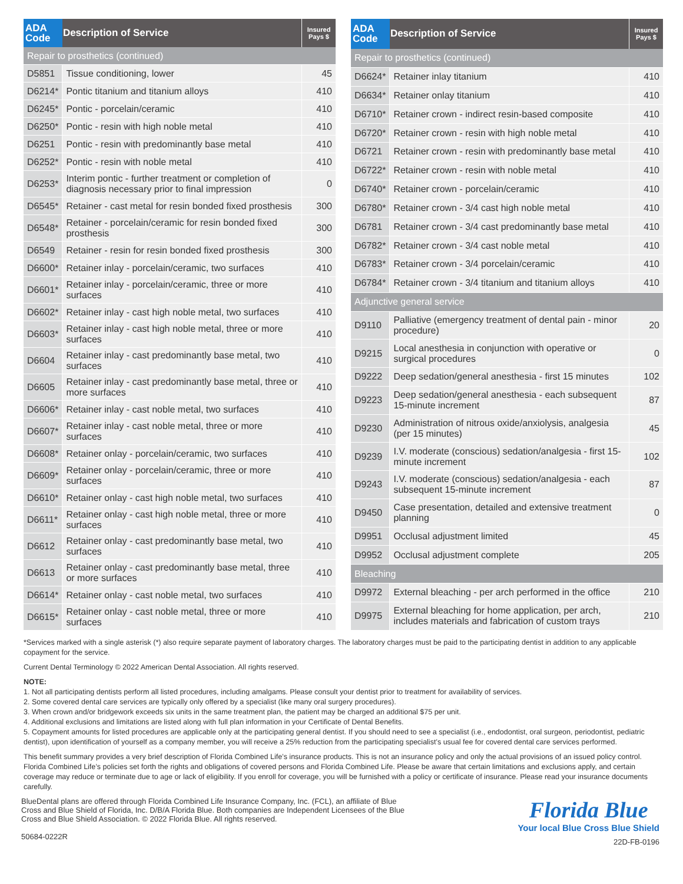| ADA Code | Description of Service | Insured Pays $ |
| --- | --- | --- |
| Repair to prosthetics (continued) | | |
| D5851 | Tissue conditioning, lower | 45 |
| D6214* | Pontic titanium and titanium alloys | 410 |
| D6245* | Pontic - porcelain/ceramic | 410 |
| D6250* | Pontic - resin with high noble metal | 410 |
| D6251 | Pontic - resin with predominantly base metal | 410 |
| D6252* | Pontic - resin with noble metal | 410 |
| D6253* | Interim pontic - further treatment or completion of diagnosis necessary prior to final impression | 0 |
| D6545* | Retainer - cast metal for resin bonded fixed prosthesis | 300 |
| D6548* | Retainer - porcelain/ceramic for resin bonded fixed prosthesis | 300 |
| D6549 | Retainer - resin for resin bonded fixed prosthesis | 300 |
| D6600* | Retainer inlay - porcelain/ceramic, two surfaces | 410 |
| D6601* | Retainer inlay - porcelain/ceramic, three or more surfaces | 410 |
| D6602* | Retainer inlay - cast high noble metal, two surfaces | 410 |
| D6603* | Retainer inlay - cast high noble metal, three or more surfaces | 410 |
| D6604 | Retainer inlay - cast predominantly base metal, two surfaces | 410 |
| D6605 | Retainer inlay - cast predominantly base metal, three or more surfaces | 410 |
| D6606* | Retainer inlay - cast noble metal, two surfaces | 410 |
| D6607* | Retainer inlay - cast noble metal, three or more surfaces | 410 |
| D6608* | Retainer onlay - porcelain/ceramic, two surfaces | 410 |
| D6609* | Retainer onlay - porcelain/ceramic, three or more surfaces | 410 |
| D6610* | Retainer onlay - cast high noble metal, two surfaces | 410 |
| D6611* | Retainer onlay - cast high noble metal, three or more surfaces | 410 |
| D6612 | Retainer onlay - cast predominantly base metal, two surfaces | 410 |
| D6613 | Retainer onlay - cast predominantly base metal, three or more surfaces | 410 |
| D6614* | Retainer onlay - cast noble metal, two surfaces | 410 |
| D6615* | Retainer onlay - cast noble metal, three or more surfaces | 410 |
| ADA Code | Description of Service | Insured Pays $ |
| --- | --- | --- |
| Repair to prosthetics (continued) | | |
| D6624* | Retainer inlay titanium | 410 |
| D6634* | Retainer onlay titanium | 410 |
| D6710* | Retainer crown - indirect resin-based composite | 410 |
| D6720* | Retainer crown - resin with high noble metal | 410 |
| D6721 | Retainer crown - resin with predominantly base metal | 410 |
| D6722* | Retainer crown - resin with noble metal | 410 |
| D6740* | Retainer crown - porcelain/ceramic | 410 |
| D6780* | Retainer crown - 3/4 cast high noble metal | 410 |
| D6781 | Retainer crown - 3/4 cast predominantly base metal | 410 |
| D6782* | Retainer crown - 3/4 cast noble metal | 410 |
| D6783* | Retainer crown - 3/4 porcelain/ceramic | 410 |
| D6784* | Retainer crown - 3/4 titanium and titanium alloys | 410 |
| Adjunctive general service | | |
| D9110 | Palliative (emergency treatment of dental pain - minor procedure) | 20 |
| D9215 | Local anesthesia in conjunction with operative or surgical procedures | 0 |
| D9222 | Deep sedation/general anesthesia - first 15 minutes | 102 |
| D9223 | Deep sedation/general anesthesia - each subsequent 15-minute increment | 87 |
| D9230 | Administration of nitrous oxide/anxiolysis, analgesia (per 15 minutes) | 45 |
| D9239 | I.V. moderate (conscious) sedation/analgesia - first 15-minute increment | 102 |
| D9243 | I.V. moderate (conscious) sedation/analgesia - each subsequent 15-minute increment | 87 |
| D9450 | Case presentation, detailed and extensive treatment planning | 0 |
| D9951 | Occlusal adjustment limited | 45 |
| D9952 | Occlusal adjustment complete | 205 |
| Bleaching | | |
| D9972 | External bleaching - per arch performed in the office | 210 |
| D9975 | External bleaching for home application, per arch, includes materials and fabrication of custom trays | 210 |
*Services marked with a single asterisk (*) also require separate payment of laboratory charges. The laboratory charges must be paid to the participating dentist in addition to any applicable copayment for the service.
Current Dental Terminology © 2022 American Dental Association. All rights reserved.
NOTE:
1. Not all participating dentists perform all listed procedures, including amalgams. Please consult your dentist prior to treatment for availability of services.
2. Some covered dental care services are typically only offered by a specialist (like many oral surgery procedures).
3. When crown and/or bridgework exceeds six units in the same treatment plan, the patient may be charged an additional $75 per unit.
4. Additional exclusions and limitations are listed along with full plan information in your Certificate of Dental Benefits.
5. Copayment amounts for listed procedures are applicable only at the participating general dentist. If you should need to see a specialist (i.e., endodontist, oral surgeon, periodontist, pediatric dentist), upon identification of yourself as a company member, you will receive a 25% reduction from the participating specialist’s usual fee for covered dental care services performed.
This benefit summary provides a very brief description of Florida Combined Life’s insurance products. This is not an insurance policy and only the actual provisions of an issued policy control. Florida Combined Life’s policies set forth the rights and obligations of covered persons and Florida Combined Life. Please be aware that certain limitations and exclusions apply, and certain coverage may reduce or terminate due to age or lack of eligibility. If you enroll for coverage, you will be furnished with a policy or certificate of insurance. Please read your insurance documents carefully.
BlueDental plans are offered through Florida Combined Life Insurance Company, Inc. (FCL), an affiliate of Blue Cross and Blue Shield of Florida, Inc. D/B/A Florida Blue. Both companies are Independent Licensees of the Blue Cross and Blue Shield Association. © 2022 Florida Blue. All rights reserved.
50684-0222R
Florida Blue
Your local Blue Cross Blue Shield
22D-FB-0196